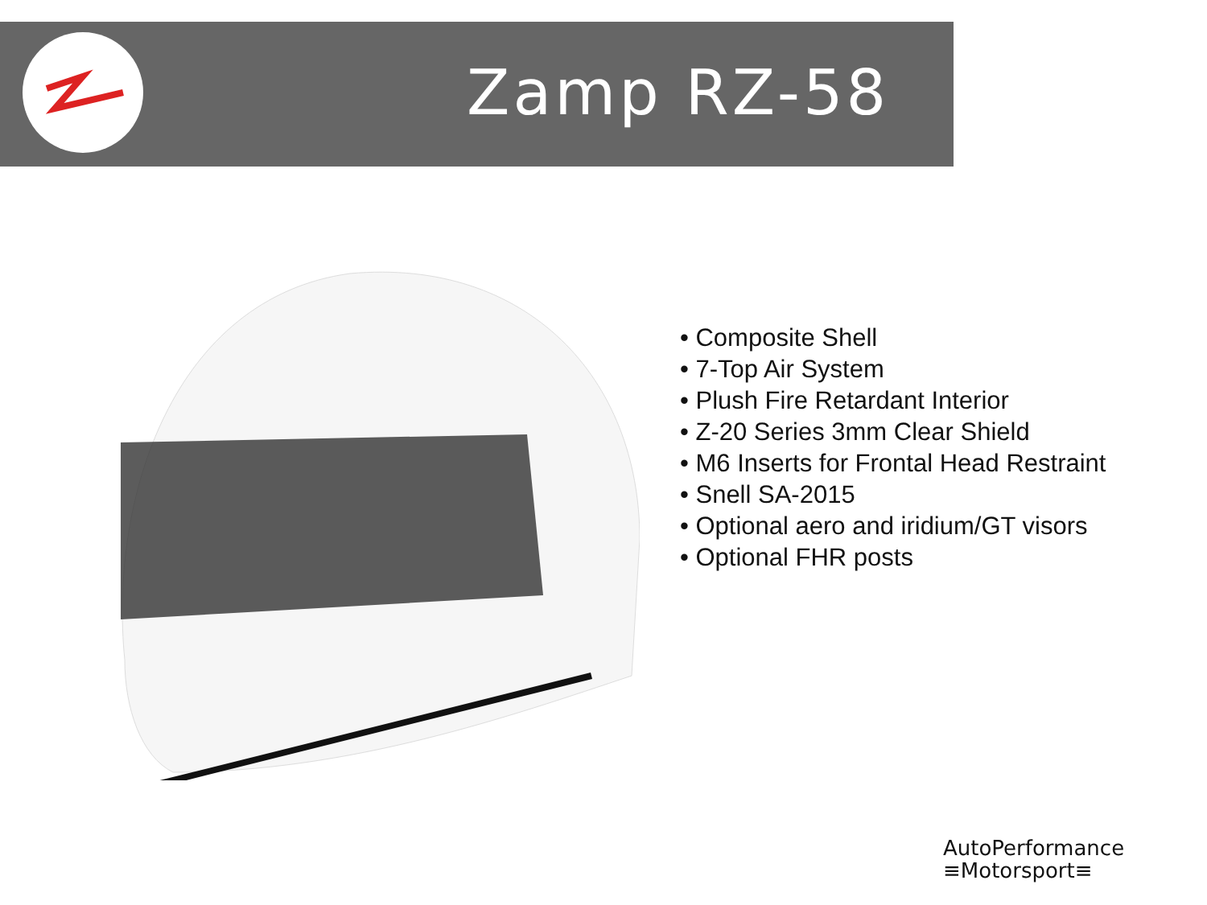Zamp RZ-58
• Composite Shell
• 7-Top Air System
• Plush Fire Retardant Interior
• Z-20 Series 3mm Clear Shield
• M6 Inserts for Frontal Head Restraint
• Snell SA-2015
• Optional aero and iridium/GT visors
• Optional FHR posts
AutoPerformance
≡Motorsport≡